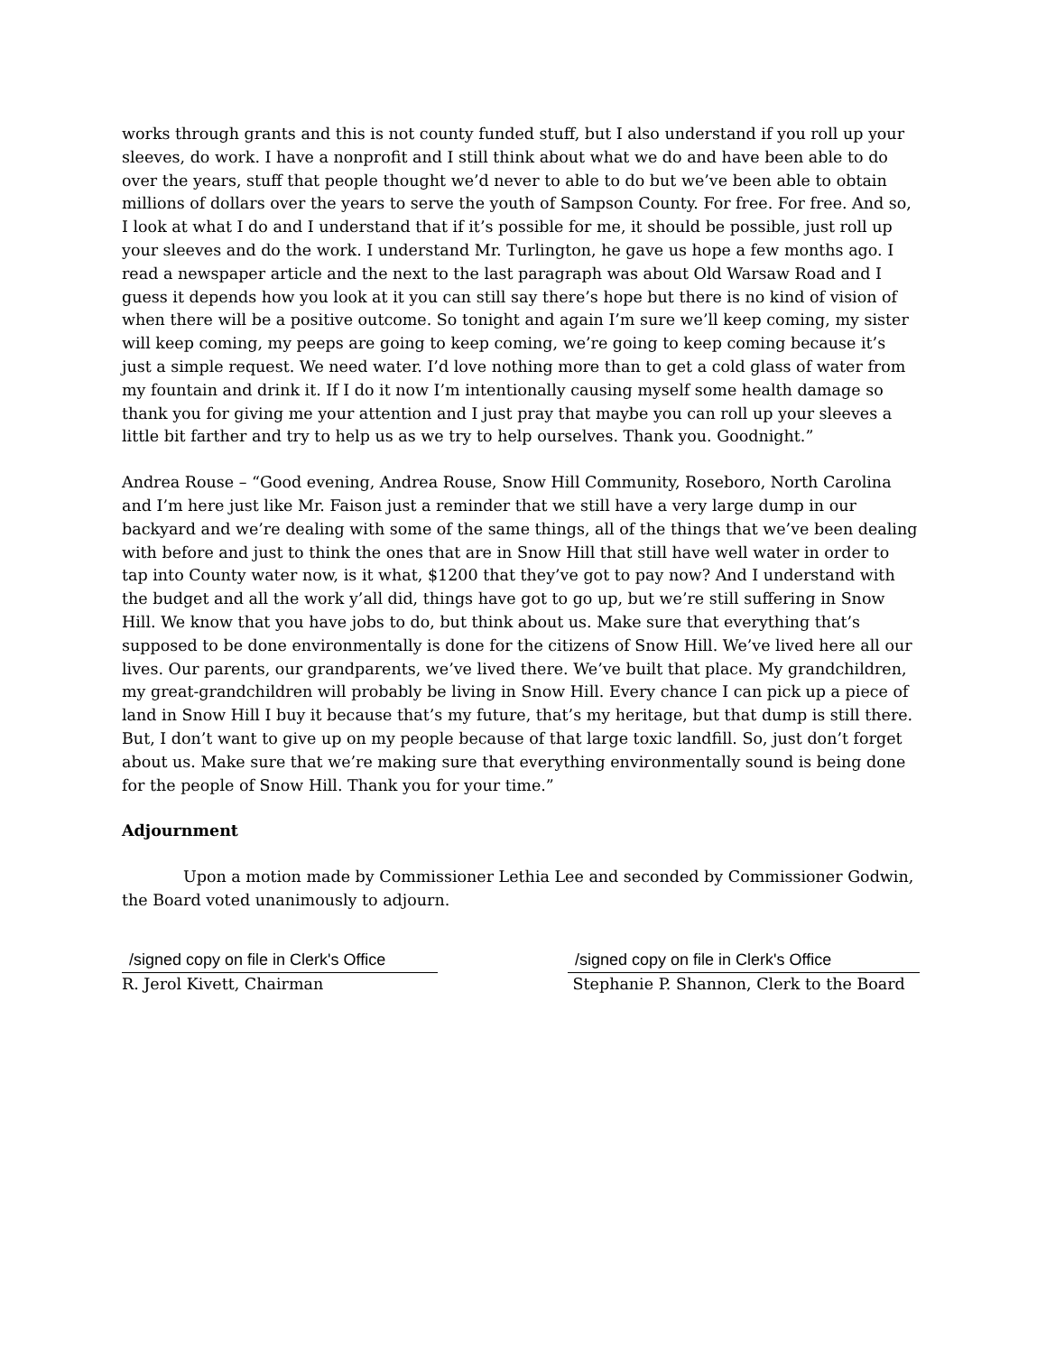works through grants and this is not county funded stuff, but I also understand if you roll up your sleeves, do work. I have a nonprofit and I still think about what we do and have been able to do over the years, stuff that people thought we’d never to able to do but we’ve been able to obtain millions of dollars over the years to serve the youth of Sampson County. For free. For free. And so, I look at what I do and I understand that if it’s possible for me, it should be possible, just roll up your sleeves and do the work. I understand Mr. Turlington, he gave us hope a few months ago. I read a newspaper article and the next to the last paragraph was about Old Warsaw Road and I guess it depends how you look at it you can still say there’s hope but there is no kind of vision of when there will be a positive outcome. So tonight and again I’m sure we’ll keep coming, my sister will keep coming, my peeps are going to keep coming, we’re going to keep coming because it’s just a simple request. We need water. I’d love nothing more than to get a cold glass of water from my fountain and drink it. If I do it now I’m intentionally causing myself some health damage so thank you for giving me your attention and I just pray that maybe you can roll up your sleeves a little bit farther and try to help us as we try to help ourselves. Thank you. Goodnight.”
Andrea Rouse – “Good evening, Andrea Rouse, Snow Hill Community, Roseboro, North Carolina and I’m here just like Mr. Faison just a reminder that we still have a very large dump in our backyard and we’re dealing with some of the same things, all of the things that we’ve been dealing with before and just to think the ones that are in Snow Hill that still have well water in order to tap into County water now, is it what, $1200 that they’ve got to pay now? And I understand with the budget and all the work y’all did, things have got to go up, but we’re still suffering in Snow Hill. We know that you have jobs to do, but think about us. Make sure that everything that’s supposed to be done environmentally is done for the citizens of Snow Hill. We’ve lived here all our lives. Our parents, our grandparents, we’ve lived there. We’ve built that place. My grandchildren, my great-grandchildren will probably be living in Snow Hill. Every chance I can pick up a piece of land in Snow Hill I buy it because that’s my future, that’s my heritage, but that dump is still there. But, I don’t want to give up on my people because of that large toxic landfill. So, just don’t forget about us. Make sure that we’re making sure that everything environmentally sound is being done for the people of Snow Hill. Thank you for your time.”
Adjournment
Upon a motion made by Commissioner Lethia Lee and seconded by Commissioner Godwin, the Board voted unanimously to adjourn.
/signed copy on file in Clerk's Office
R. Jerol Kivett, Chairman
/signed copy on file in Clerk's Office
Stephanie P. Shannon, Clerk to the Board